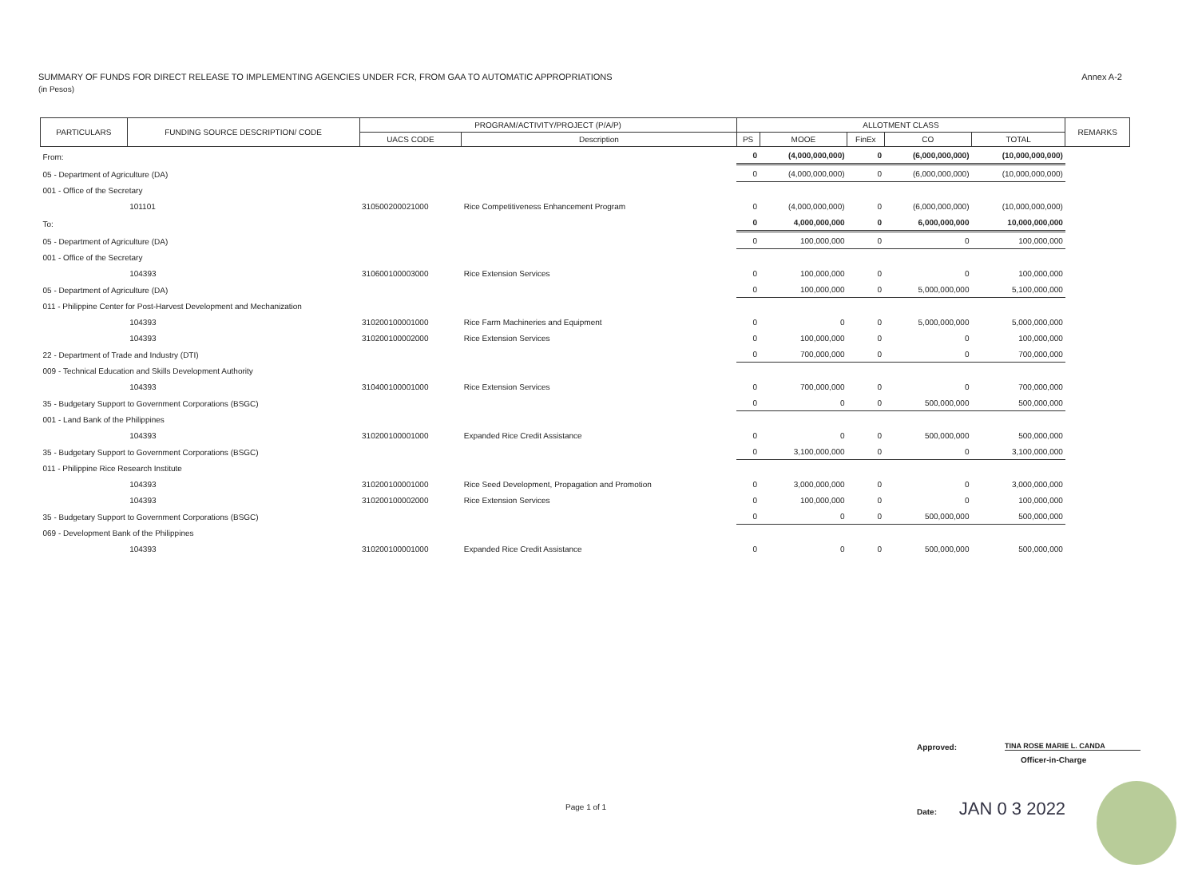SUMMARY OF FUNDS FOR DIRECT RELEASE TO IMPLEMENTING AGENCIES UNDER FCR, FROM GAA TO AUTOMATIC APPROPRIATIONS
Annex A-2
(in Pesos)
| PARTICULARS | FUNDING SOURCE DESCRIPTION/ CODE | PROGRAM/ACTIVITY/PROJECT (P/A/P) | | ALLOTMENT CLASS | | | | | REMARKS |
| --- | --- | --- | --- | --- | --- | --- | --- | --- | --- |
| | | UACS CODE | Description | PS | MOOE | FinEx | CO | TOTAL | |
| From: | | | | 0 | (4,000,000,000) | 0 | (6,000,000,000) | (10,000,000,000) | |
| 05 - Department of Agriculture (DA) | | | | 0 | (4,000,000,000) | 0 | (6,000,000,000) | (10,000,000,000) | |
| 001 - Office of the Secretary | | | | | | | | | |
| | 101101 | 310500200021000 | Rice Competitiveness Enhancement Program | 0 | (4,000,000,000) | 0 | (6,000,000,000) | (10,000,000,000) | |
| To: | | | | 0 | 4,000,000,000 | 0 | 6,000,000,000 | 10,000,000,000 | |
| 05 - Department of Agriculture (DA) | | | | 0 | 100,000,000 | 0 | 0 | 100,000,000 | |
| 001 - Office of the Secretary | | | | | | | | | |
| | 104393 | 310600100003000 | Rice Extension Services | 0 | 100,000,000 | 0 | 0 | 100,000,000 | |
| 05 - Department of Agriculture (DA) | | | | 0 | 100,000,000 | 0 | 5,000,000,000 | 5,100,000,000 | |
| 011 - Philippine Center for Post-Harvest Development and Mechanization | | | | | | | | | |
| | 104393 | 310200100001000 | Rice Farm Machineries and Equipment | 0 | 0 | 0 | 5,000,000,000 | 5,000,000,000 | |
| | 104393 | 310200100002000 | Rice Extension Services | 0 | 100,000,000 | 0 | 0 | 100,000,000 | |
| 22 - Department of Trade and Industry (DTI) | | | | 0 | 700,000,000 | 0 | 0 | 700,000,000 | |
| 009 - Technical Education and Skills Development Authority | | | | | | | | | |
| | 104393 | 310400100001000 | Rice Extension Services | 0 | 700,000,000 | 0 | 0 | 700,000,000 | |
| 35 - Budgetary Support to Government Corporations (BSGC) | | | | 0 | 0 | 0 | 500,000,000 | 500,000,000 | |
| 001 - Land Bank of the Philippines | | | | | | | | | |
| | 104393 | 310200100001000 | Expanded Rice Credit Assistance | 0 | 0 | 0 | 500,000,000 | 500,000,000 | |
| 35 - Budgetary Support to Government Corporations (BSGC) | | | | 0 | 3,100,000,000 | 0 | 0 | 3,100,000,000 | |
| 011 - Philippine Rice Research Institute | | | | | | | | | |
| | 104393 | 310200100001000 | Rice Seed Development, Propagation and Promotion | 0 | 3,000,000,000 | 0 | 0 | 3,000,000,000 | |
| | 104393 | 310200100002000 | Rice Extension Services | 0 | 100,000,000 | 0 | 0 | 100,000,000 | |
| 35 - Budgetary Support to Government Corporations (BSGC) | | | | 0 | 0 | 0 | 500,000,000 | 500,000,000 | |
| 069 - Development Bank of the Philippines | | | | | | | | | |
| | 104393 | 310200100001000 | Expanded Rice Credit Assistance | 0 | 0 | 0 | 500,000,000 | 500,000,000 | |
Approved:
TINA ROSE MARIE L. CANDA
Officer-in-Charge
Page 1 of 1 Date: JAN 0 3 2022